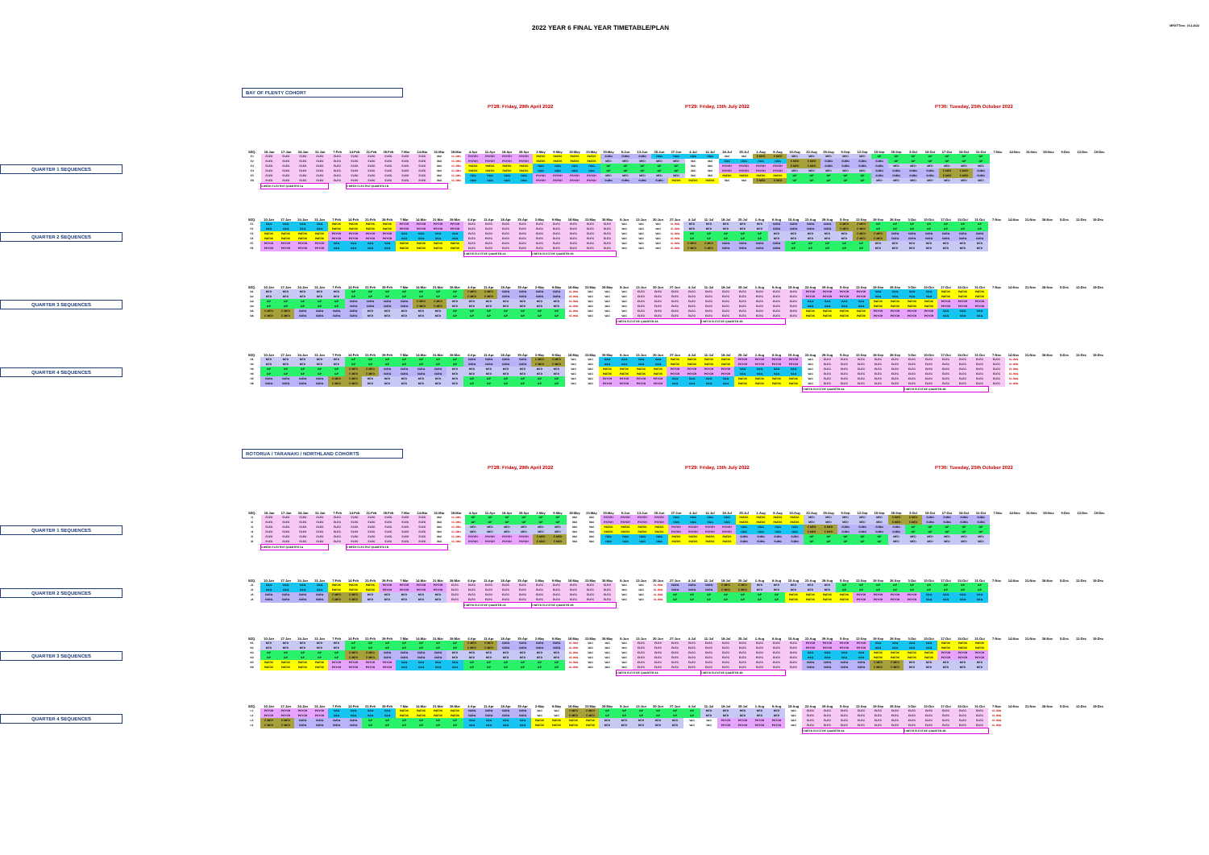2022 YEAR 6 FINAL YEAR TIMETABLE/PLAN
MPD/TTimo_16.2.2022
BAY OF PLENTY COHORT
PT28: Friday, 29th April 2022 PT29: Friday, 15th July 2022 PT30: Tuesday, 25th October 2022
QUARTER 1 SEQUENCES
| SEQ. | 10-Jan | 17-Jan | 24-Jan | 31-Jan | 7-Feb | 14-Feb | 21-Feb | 28-Feb | 7-Mar | 14-Mar | 21-Mar | 28-Mar | 4-Apr | 11-Apr | 18-Apr | 25-Apr | 2-May | 9-May | 16-May | 23-May | 30-May | 6-Jun | 13-Jun | 20-Jun | 27-Jun | 4-Jul | 11-Jul | 18-Jul | 25-Jul | 1-Aug | 8-Aug | 15-Aug | 22-Aug | 29-Aug | 5-Sep | 12-Sep | 19-Sep | 26-Sep | 3-Oct | 10-Oct | 17-Oct | 24-Oct | 31-Oct | 7-Nov | 14-Nov | 21-Nov | 28-Nov | 5-Dec | 12-Dec | 19-Dec |
| --- | --- | --- | --- | --- | --- | --- | --- | --- | --- | --- | --- | --- | --- | --- | --- | --- | --- | --- | --- | --- | --- | --- | --- | --- | --- | --- | --- | --- | --- | --- | --- | --- | --- | --- | --- | --- | --- | --- | --- | --- | --- | --- | --- | --- | --- | --- | --- | --- | --- | --- |
| E1 | ELEC | ELEC | ELEC | ELEC | ELEC | ELEC | ELEC | ELEC | ELEC | ELEC | VAC | CL-IMG | PSYCH | PSYCH | PSYCH | PSYCH | PAEDS | PAEDS | PAEDS | PAEDS | SURG | SURG | SURG | O&G | O&G | O&G | O&G | VAC | VAC | E-MED | E-MED | MED | MED | MED | MED | MED | GP | GP | GP | GP | GP | GP | GP | | | | | | | |
| E2 | ELEC | ELEC | ELEC | ELEC | ELEC | ELEC | ELEC | ELEC | ELEC | ELEC | VAC | CL-IMG | PSYCH | PSYCH | PSYCH | PSYCH | PAEDS | PAEDS | PAEDS | PAEDS | MED | MED | MED | MED | MED | VAC | VAC | O&G | O&G | O&G | O&G | E-MED | E-MED | SURG | SURG | SURG | SURG | GP | GP | GP | GP | GP | GP | | | | | | | |
| E3 | ELEC | ELEC | ELEC | ELEC | ELEC | ELEC | ELEC | ELEC | ELEC | ELEC | VAC | CL-IMG | PAEDS | PAEDS | PAEDS | PAEDS | O&G | O&G | O&G | O&G | GP | GP | GP | GP | GP | VAC | VAC | PSYCH | PSYCH | PSYCH | PSYCH | E-MED | E-MED | SURG | SURG | SURG | SURG | MED | MED | MED | MED | MED | MED | | | | | | | |
| E4 | ELEC | ELEC | ELEC | ELEC | ELEC | ELEC | ELEC | ELEC | ELEC | ELEC | VAC | CL-IMG | PAEDS | PAEDS | PAEDS | PAEDS | O&G | O&G | O&G | O&G | GP | GP | GP | GP | GP | VAC | VAC | PSYCH | PSYCH | PSYCH | PSYCH | MED | MED | MED | MED | MED | SURG | SURG | SURG | SURG | E-MED | E-MED | SURG | | | | | | | |
| E5 | ELEC | ELEC | ELEC | ELEC | ELEC | ELEC | ELEC | ELEC | ELEC | ELEC | VAC | CL-IMG | O&G | O&G | O&G | O&G | PSYCH | PSYCH | PSYCH | PSYCH | MED | MED | MED | MED | MED | VAC | VAC | PAEDS | PAEDS | PAEDS | PAEDS | GP | GP | GP | GP | GP | SURG | SURG | SURG | SURG | E-MED | E-MED | SURG | | | | | | | |
| E6 | ELEC | ELEC | ELEC | ELEC | ELEC | ELEC | ELEC | ELEC | ELEC | ELEC | VAC | CL-IMG | O&G | O&G | O&G | O&G | PSYCH | PSYCH | PSYCH | PSYCH | SURG | SURG | SURG | SURG | PAEDS | PAEDS | PAEDS | VAC | VAC | E-MED | E-MED | GP | GP | GP | GP | GP | MED | MED | MED | MED | MED | MED | MED | | | | | | | |
| | 5 WEEK ELECTIVE QUARTER 1A | | | | | 5 WEEK ELECTIVE QUARTER 1B | | | | | | | | | | | | | | | | | | | | | | | | | | | | | | | | | | | | | | | | | | | | |
QUARTER 2 SEQUENCES
| SEQ. | 10-Jan | 17-Jan | 24-Jan | 31-Jan | 7-Feb | 14-Feb | 21-Feb | 28-Feb | 7-Mar | 14-Mar | 21-Mar | 28-Mar | 4-Apr | 11-Apr | 18-Apr | 25-Apr | 2-May | 9-May | 16-May | 23-May | 30-May | 6-Jun | 13-Jun | 20-Jun | 27-Jun | 4-Jul | 11-Jul | 18-Jul | 25-Jul | 1-Aug | 8-Aug | 15-Aug | 22-Aug | 29-Aug | 5-Sep | 12-Sep | 19-Sep | 26-Sep | 3-Oct | 10-Oct | 17-Oct | 24-Oct | 31-Oct | 7-Nov | 14-Nov | 21-Nov | 28-Nov | 5-Dec | 12-Dec | 19-Dec |
| --- | --- | --- | --- | --- | --- | --- | --- | --- | --- | --- | --- | --- | --- | --- | --- | --- | --- | --- | --- | --- | --- | --- | --- | --- | --- | --- | --- | --- | --- | --- | --- | --- | --- | --- | --- | --- | --- | --- | --- | --- | --- | --- | --- | --- | --- | --- | --- | --- | --- | --- |
| F1 | O&G | O&G | O&G | O&G | PAEDS | PAEDS | PAEDS | PAEDS | PSYCH | PSYCH | PSYCH | PSYCH | ELEC | ELEC | ELEC | ELEC | ELEC | ELEC | ELEC | ELEC | ELEC | VAC | VAC | VAC | CL-IMG | MED | MED | MED | MED | MED | SURG | SURG | SURG | SURG | E-MED | E-MED | GP | GP | GP | GP | GP | GP | GP | | | | | | | |
| F2 | O&G | O&G | O&G | O&G | PAEDS | PAEDS | PAEDS | PAEDS | PSYCH | PSYCH | PSYCH | PSYCH | ELEC | ELEC | ELEC | ELEC | ELEC | ELEC | ELEC | ELEC | ELEC | VAC | VAC | VAC | CL-IMG | MED | MED | MED | MED | MED | SURG | SURG | SURG | SURG | E-MED | E-MED | GP | GP | GP | GP | GP | GP | GP | | | | | | | |
| F3 | PAEDS | PAEDS | PAEDS | PAEDS | PSYCH | PSYCH | PSYCH | PSYCH | O&G | O&G | O&G | O&G | ELEC | ELEC | ELEC | ELEC | ELEC | ELEC | ELEC | ELEC | ELEC | VAC | VAC | VAC | CL-IMG | GP | GP | GP | GP | GP | MED | MED | MED | MED | MED | E-MED | E-MED | SURG | SURG | SURG | SURG | SURG | SURG | | | | | | | |
| F4 | PAEDS | PAEDS | PAEDS | PAEDS | PSYCH | PSYCH | PSYCH | PSYCH | O&G | O&G | O&G | O&G | ELEC | ELEC | ELEC | ELEC | ELEC | ELEC | ELEC | ELEC | ELEC | VAC | VAC | VAC | CL-IMG | GP | GP | GP | GP | GP | MED | MED | MED | MED | MED | E-MED | E-MED | SURG | SURG | SURG | SURG | SURG | SURG | | | | | | | |
| F5 | PSYCH | PSYCH | PSYCH | PSYCH | O&G | O&G | O&G | O&G | PAEDS | PAEDS | PAEDS | PAEDS | ELEC | ELEC | ELEC | ELEC | ELEC | ELEC | ELEC | ELEC | ELEC | VAC | VAC | VAC | CL-IMG | E-MED | E-MED | SURG | SURG | SURG | SURG | GP | GP | GP | GP | GP | MED | MED | MED | MED | MED | MED | MED | | | | | | | |
| F6 | PSYCH | PSYCH | PSYCH | PSYCH | O&G | O&G | O&G | O&G | PAEDS | PAEDS | PAEDS | PAEDS | ELEC | ELEC | ELEC | ELEC | ELEC | ELEC | ELEC | ELEC | ELEC | VAC | VAC | VAC | CL-IMG | E-MED | E-MED | SURG | SURG | SURG | SURG | GP | GP | GP | GP | GP | MED | MED | MED | MED | MED | MED | MED | | | | | | | |
| | | | | | | | | | | | | | 5 WEEK ELECTIVE QUARTER 2A | | | | 5 WEEK ELECTIVE QUARTER 2B | | | | | | | | | | | | | | | | | | | | | | | | | | | | | | | | | |
QUARTER 3 SEQUENCES
| SEQ. | 10-Jan | 17-Jan | 24-Jan | 31-Jan | 7-Feb | 14-Feb | 21-Feb | 28-Feb | 7-Mar | 14-Mar | 21-Mar | 28-Mar | 4-Apr | 11-Apr | 18-Apr | 25-Apr | 2-May | 9-May | 16-May | 23-May | 30-May | 6-Jun | 13-Jun | 20-Jun | 27-Jun | 4-Jul | 11-Jul | 18-Jul | 25-Jul | 1-Aug | 8-Aug | 15-Aug | 22-Aug | 29-Aug | 5-Sep | 12-Sep | 19-Sep | 26-Sep | 3-Oct | 10-Oct | 17-Oct | 24-Oct | 31-Oct | 7-Nov | 14-Nov | 21-Nov | 28-Nov | 5-Dec | 12-Dec | 19-Dec |
| --- | --- | --- | --- | --- | --- | --- | --- | --- | --- | --- | --- | --- | --- | --- | --- | --- | --- | --- | --- | --- | --- | --- | --- | --- | --- | --- | --- | --- | --- | --- | --- | --- | --- | --- | --- | --- | --- | --- | --- | --- | --- | --- | --- | --- | --- | --- | --- | --- | --- | --- |
| G1 | MED | MED | MED | MED | MED | GP | GP | GP | GP | GP | GP | GP | E-MED | E-MED | SURG | SURG | SURG | SURG | CL-IMG | VAC | VAC | VAC | ELEC | ELEC | ELEC | ELEC | ELEC | ELEC | ELEC | ELEC | ELEC | ELEC | PSYCH | PSYCH | PSYCH | PSYCH | O&G | O&G | O&G | O&G | PAEDS | PAEDS | PAEDS | | | | | | | |
| G2 | MED | MED | MED | MED | MED | GP | GP | GP | GP | GP | GP | GP | E-MED | E-MED | SURG | SURG | SURG | SURG | CL-IMG | VAC | VAC | VAC | ELEC | ELEC | ELEC | ELEC | ELEC | ELEC | ELEC | ELEC | ELEC | ELEC | PSYCH | PSYCH | PSYCH | PSYCH | O&G | O&G | O&G | O&G | PAEDS | PAEDS | PAEDS | | | | | | | |
| G3 | GP | GP | GP | GP | GP | SURG | SURG | SURG | SURG | E-MED | E-MED | MED | MED | MED | MED | MED | MED | MED | CL-IMG | VAC | VAC | VAC | ELEC | ELEC | ELEC | ELEC | ELEC | ELEC | ELEC | ELEC | ELEC | ELEC | O&G | O&G | O&G | O&G | PAEDS | PAEDS | PAEDS | PAEDS | PSYCH | PSYCH | PSYCH | | | | | | | |
| G4 | GP | GP | GP | GP | GP | SURG | SURG | SURG | SURG | E-MED | E-MED | MED | MED | MED | MED | MED | MED | MED | CL-IMG | VAC | VAC | VAC | ELEC | ELEC | ELEC | ELEC | ELEC | ELEC | ELEC | ELEC | ELEC | ELEC | O&G | O&G | O&G | O&G | PAEDS | PAEDS | PAEDS | PAEDS | PSYCH | PSYCH | PSYCH | | | | | | | |
| G5 | E-MED | E-MED | SURG | SURG | SURG | SURG | MED | MED | MED | MED | MED | GP | GP | GP | GP | GP | GP | GP | CL-IMG | VAC | VAC | VAC | ELEC | ELEC | ELEC | ELEC | ELEC | ELEC | ELEC | ELEC | ELEC | ELEC | PAEDS | PAEDS | PAEDS | PAEDS | PSYCH | PSYCH | PSYCH | PSYCH | O&G | O&G | O&G | | | | | | | |
| G6 | E-MED | E-MED | SURG | SURG | SURG | SURG | MED | MED | MED | MED | MED | GP | GP | GP | GP | GP | GP | GP | CL-IMG | VAC | VAC | VAC | ELEC | ELEC | ELEC | ELEC | ELEC | ELEC | ELEC | ELEC | ELEC | ELEC | PAEDS | PAEDS | PAEDS | PAEDS | PSYCH | PSYCH | PSYCH | PSYCH | O&G | O&G | O&G | | | | | | | |
| | | | | | | | | | | | | | | | | | | | | | | 5 WEEK ELECTIVE QUARTER 3A | | | | | 5 WEEK ELECTIVE QUARTER 3B | | | | | | | | | | | | | | | | | | | | | | | |
QUARTER 4 SEQUENCES
| SEQ. | 10-Jan | 17-Jan | 24-Jan | 31-Jan | 7-Feb | 14-Feb | 21-Feb | 28-Feb | 7-Mar | 14-Mar | 21-Mar | 28-Mar | 4-Apr | 11-Apr | 18-Apr | 25-Apr | 2-May | 9-May | 16-May | 23-May | 30-May | 6-Jun | 13-Jun | 20-Jun | 27-Jun | 4-Jul | 11-Jul | 18-Jul | 25-Jul | 1-Aug | 8-Aug | 15-Aug | 22-Aug | 29-Aug | 5-Sep | 12-Sep | 19-Sep | 26-Sep | 3-Oct | 10-Oct | 17-Oct | 24-Oct | 31-Oct | 7-Nov | 14-Nov | 21-Nov | 28-Nov | 5-Dec | 12-Dec | 19-Dec |
| --- | --- | --- | --- | --- | --- | --- | --- | --- | --- | --- | --- | --- | --- | --- | --- | --- | --- | --- | --- | --- | --- | --- | --- | --- | --- | --- | --- | --- | --- | --- | --- | --- | --- | --- | --- | --- | --- | --- | --- | --- | --- | --- | --- | --- | --- | --- | --- | --- | --- | --- |
| H1 | MED | MED | MED | MED | MED | GP | GP | GP | GP | GP | GP | GP | SURG | SURG | SURG | SURG | E-MED | E-MED | VAC | VAC | O&G | O&G | O&G | O&G | PAEDS | PAEDS | PAEDS | PAEDS | PSYCH | PSYCH | PSYCH | PSYCH | VAC | ELEC | ELEC | ELEC | ELEC | ELEC | ELEC | ELEC | ELEC | ELEC | ELEC | ELEC | CL-IMG | | | | | |
| H2 | MED | MED | MED | MED | MED | GP | GP | GP | GP | GP | GP | GP | SURG | SURG | SURG | SURG | E-MED | E-MED | VAC | VAC | O&G | O&G | O&G | O&G | PAEDS | PAEDS | PAEDS | PAEDS | PSYCH | PSYCH | PSYCH | PSYCH | VAC | ELEC | ELEC | ELEC | ELEC | ELEC | ELEC | ELEC | ELEC | ELEC | ELEC | ELEC | CL-IMG | | | | | |
| H3 | GP | GP | GP | GP | GP | E-MED | E-MED | SURG | SURG | SURG | SURG | MED | MED | MED | MED | MED | MED | MED | VAC | VAC | PAEDS | PAEDS | PAEDS | PAEDS | PSYCH | PSYCH | PSYCH | PSYCH | O&G | O&G | O&G | O&G | VAC | ELEC | ELEC | ELEC | ELEC | ELEC | ELEC | ELEC | ELEC | ELEC | ELEC | ELEC | CL-IMG | | | | | |
| H4 | GP | GP | GP | GP | GP | E-MED | E-MED | SURG | SURG | SURG | SURG | MED | MED | MED | MED | MED | MED | MED | VAC | VAC | PAEDS | PAEDS | PAEDS | PAEDS | PSYCH | PSYCH | PSYCH | PSYCH | O&G | O&G | O&G | O&G | VAC | ELEC | ELEC | ELEC | ELEC | ELEC | ELEC | ELEC | ELEC | ELEC | ELEC | ELEC | CL-IMG | | | | | |
| H5 | SURG | SURG | SURG | SURG | E-MED | E-MED | MED | MED | MED | MED | MED | MED | GP | GP | GP | GP | GP | GP | VAC | VAC | PSYCH | PSYCH | PSYCH | PSYCH | O&G | O&G | O&G | O&G | PAEDS | PAEDS | PAEDS | PAEDS | VAC | ELEC | ELEC | ELEC | ELEC | ELEC | ELEC | ELEC | ELEC | ELEC | ELEC | ELEC | CL-IMG | | | | | |
| H6 | SURG | SURG | SURG | SURG | E-MED | E-MED | MED | MED | MED | MED | MED | MED | GP | GP | GP | GP | GP | GP | VAC | VAC | PSYCH | PSYCH | PSYCH | PSYCH | O&G | O&G | O&G | O&G | PAEDS | PAEDS | PAEDS | PAEDS | VAC | ELEC | ELEC | ELEC | ELEC | ELEC | ELEC | ELEC | ELEC | ELEC | ELEC | ELEC | CL-IMG | | | | | |
| | | | | | | | | | | | | | | | | | | | | | | | | | | | | | | | | | 5 WEEK ELECTIVE QUARTER 4A | | | | | | 5 WEEK ELECTIVE QUARTER 4B | | | | | | | | | | | |
ROTORUA / TARANAKI / NORTHLAND COHORTS
PT28: Friday, 29th April 2022 PT29: Friday, 15th July 2022 PT30: Tuesday, 25th October 2022
QUARTER 1 SEQUENCES
| SEQ. | 10-Jan | 17-Jan | 24-Jan | 31-Jan | 7-Feb | 14-Feb | 21-Feb | 28-Feb | 7-Mar | 14-Mar | 21-Mar | 28-Mar | 4-Apr | 11-Apr | 18-Apr | 25-Apr | 2-May | 9-May | 16-May | 23-May | 30-May | 6-Jun | 13-Jun | 20-Jun | 27-Jun | 4-Jul | 11-Jul | 18-Jul | 25-Jul | 1-Aug | 8-Aug | 15-Aug | 22-Aug | 29-Aug | 5-Sep | 12-Sep | 19-Sep | 26-Sep | 3-Oct | 10-Oct | 17-Oct | 24-Oct | 31-Oct | 7-Nov | 14-Nov | 21-Nov | 28-Nov | 5-Dec | 12-Dec | 19-Dec |
| --- | --- | --- | --- | --- | --- | --- | --- | --- | --- | --- | --- | --- | --- | --- | --- | --- | --- | --- | --- | --- | --- | --- | --- | --- | --- | --- | --- | --- | --- | --- | --- | --- | --- | --- | --- | --- | --- | --- | --- | --- | --- | --- | --- | --- | --- | --- | --- | --- | --- | --- |
| I1 | ELEC | ELEC | ELEC | ELEC | ELEC | ELEC | ELEC | ELEC | ELEC | ELEC | VAC | CL-IMG | GP | GP | GP | GP | GP | GP | VAC | VAC | PSYCH | PSYCH | PSYCH | PSYCH | O&G | O&G | O&G | O&G | PAEDS | PAEDS | PAEDS | PAEDS | MED | MED | MED | MED | MED | E-MED | E-MED | SURG | SURG | SURG | SURG | | | | | | | |
| I2 | ELEC | ELEC | ELEC | ELEC | ELEC | ELEC | ELEC | ELEC | ELEC | ELEC | VAC | CL-IMG | GP | GP | GP | GP | GP | GP | VAC | VAC | PSYCH | PSYCH | PSYCH | PSYCH | O&G | O&G | O&G | O&G | PAEDS | PAEDS | PAEDS | PAEDS | MED | MED | MED | MED | MED | E-MED | E-MED | SURG | SURG | SURG | SURG | | | | | | | |
| I3 | ELEC | ELEC | ELEC | ELEC | ELEC | ELEC | ELEC | ELEC | ELEC | ELEC | VAC | CL-IMG | MED | MED | MED | MED | MED | MED | VAC | VAC | PAEDS | PAEDS | PAEDS | PAEDS | PSYCH | PSYCH | PSYCH | PSYCH | O&G | O&G | O&G | O&G | E-MED | E-MED | SURG | SURG | SURG | SURG | GP | GP | GP | GP | GP | | | | | | | |
| I4 | ELEC | ELEC | ELEC | ELEC | ELEC | ELEC | ELEC | ELEC | ELEC | ELEC | VAC | CL-IMG | MED | MED | MED | MED | MED | MED | VAC | VAC | PAEDS | PAEDS | PAEDS | PAEDS | PSYCH | PSYCH | PSYCH | PSYCH | O&G | O&G | O&G | O&G | E-MED | E-MED | SURG | SURG | SURG | SURG | GP | GP | GP | GP | GP | | | | | | | |
| I5 | ELEC | ELEC | ELEC | ELEC | ELEC | ELEC | ELEC | ELEC | ELEC | ELEC | VAC | CL-IMG | PSYCH | PSYCH | PSYCH | PSYCH | E-MED | E-MED | VAC | VAC | O&G | O&G | O&G | O&G | PAEDS | PAEDS | PAEDS | PAEDS | SURG | SURG | SURG | SURG | GP | GP | GP | GP | GP | MED | MED | MED | MED | MED | MED | | | | | | | |
| I6 | ELEC | ELEC | ELEC | ELEC | ELEC | ELEC | ELEC | ELEC | ELEC | ELEC | VAC | CL-IMG | PSYCH | PSYCH | PSYCH | PSYCH | E-MED | E-MED | VAC | VAC | O&G | O&G | O&G | O&G | PAEDS | PAEDS | PAEDS | PAEDS | SURG | SURG | SURG | SURG | GP | GP | GP | GP | GP | MED | MED | MED | MED | MED | MED | | | | | | | |
| | 5 WEEK ELECTIVE QUARTER 1A | | | | | 5 WEEK ELECTIVE QUARTER 1B | | | | | | | | | | | | | | | | | | | | | | | | | | | | | | | | | | | | | | | | | | | | |
QUARTER 2 SEQUENCES
| SEQ. | 10-Jan | 17-Jan | 24-Jan | 31-Jan | 7-Feb | 14-Feb | 21-Feb | 28-Feb | 7-Mar | 14-Mar | 21-Mar | 28-Mar | 4-Apr | 11-Apr | 18-Apr | 25-Apr | 2-May | 9-May | 16-May | 23-May | 30-May | 6-Jun | 13-Jun | 20-Jun | 27-Jun | 4-Jul | 11-Jul | 18-Jul | 25-Jul | 1-Aug | 8-Aug | 15-Aug | 22-Aug | 29-Aug | 5-Sep | 12-Sep | 19-Sep | 26-Sep | 3-Oct | 10-Oct | 17-Oct | 24-Oct | 31-Oct | 7-Nov | 14-Nov | 21-Nov | 28-Nov | 5-Dec | 12-Dec | 19-Dec |
| --- | --- | --- | --- | --- | --- | --- | --- | --- | --- | --- | --- | --- | --- | --- | --- | --- | --- | --- | --- | --- | --- | --- | --- | --- | --- | --- | --- | --- | --- | --- | --- | --- | --- | --- | --- | --- | --- | --- | --- | --- | --- | --- | --- | --- | --- | --- | --- | --- | --- | --- |
| J1 | O&G | O&G | O&G | O&G | PAEDS | PAEDS | PAEDS | PSYCH | PSYCH | PSYCH | PSYCH | ELEC | ELEC | ELEC | ELEC | ELEC | ELEC | ELEC | ELEC | ELEC | ELEC | VAC | VAC | CL-IMG | SURG | SURG | SURG | E-MED | E-MED | MED | MED | MED | MED | MED | GP | GP | GP | GP | GP | GP | GP | GP | GP | | | | | | | |
| J2 | O&G | O&G | O&G | O&G | PAEDS | PAEDS | PAEDS | PSYCH | PSYCH | PSYCH | PSYCH | ELEC | ELEC | ELEC | ELEC | ELEC | ELEC | ELEC | ELEC | ELEC | ELEC | VAC | VAC | CL-IMG | SURG | SURG | SURG | E-MED | E-MED | MED | MED | MED | MED | MED | GP | GP | GP | GP | GP | GP | GP | GP | GP | | | | | | | |
| J3 | SURG | SURG | SURG | SURG | E-MED | E-MED | MED | MED | MED | MED | MED | ELEC | ELEC | ELEC | ELEC | ELEC | ELEC | ELEC | ELEC | ELEC | ELEC | VAC | VAC | CL-IMG | GP | GP | GP | GP | GP | GP | GP | PAEDS | PAEDS | PAEDS | PAEDS | PSYCH | PSYCH | PSYCH | PSYCH | O&G | O&G | O&G | O&G | | | | | | | |
| J4 | SURG | SURG | SURG | SURG | E-MED | E-MED | MED | MED | MED | MED | MED | ELEC | ELEC | ELEC | ELEC | ELEC | ELEC | ELEC | ELEC | ELEC | ELEC | VAC | VAC | CL-IMG | GP | GP | GP | GP | GP | GP | GP | PAEDS | PAEDS | PAEDS | PAEDS | PSYCH | PSYCH | PSYCH | PSYCH | O&G | O&G | O&G | O&G | | | | | | | |
| | | | | | | | | | | | | | 5 WEEK ELECTIVE QUARTER 2A | | | | 5 WEEK ELECTIVE QUARTER 2B | | | | | | | | | | | | | | | | | | | | | | | | | | | | | | | | | |
QUARTER 3 SEQUENCES
| SEQ. | 10-Jan | 17-Jan | 24-Jan | 31-Jan | 7-Feb | 14-Feb | 21-Feb | 28-Feb | 7-Mar | 14-Mar | 21-Mar | 28-Mar | 4-Apr | 11-Apr | 18-Apr | 25-Apr | 2-May | 9-May | 16-May | 23-May | 30-May | 6-Jun | 13-Jun | 20-Jun | 27-Jun | 4-Jul | 11-Jul | 18-Jul | 25-Jul | 1-Aug | 8-Aug | 15-Aug | 22-Aug | 29-Aug | 5-Sep | 12-Sep | 19-Sep | 26-Sep | 3-Oct | 10-Oct | 17-Oct | 24-Oct | 31-Oct | 7-Nov | 14-Nov | 21-Nov | 28-Nov | 5-Dec | 12-Dec | 19-Dec |
| --- | --- | --- | --- | --- | --- | --- | --- | --- | --- | --- | --- | --- | --- | --- | --- | --- | --- | --- | --- | --- | --- | --- | --- | --- | --- | --- | --- | --- | --- | --- | --- | --- | --- | --- | --- | --- | --- | --- | --- | --- | --- | --- | --- | --- | --- | --- | --- | --- | --- | --- |
| K1 | MED | MED | MED | MED | MED | GP | GP | GP | GP | GP | GP | GP | E-MED | E-MED | SURG | SURG | SURG | SURG | CL-IMG | VAC | VAC | VAC | ELEC | ELEC | ELEC | ELEC | ELEC | ELEC | ELEC | ELEC | ELEC | ELEC | PSYCH | PSYCH | PSYCH | PSYCH | O&G | O&G | O&G | O&G | PAEDS | PAEDS | PAEDS | | | | | | | |
| K2 | MED | MED | MED | MED | MED | GP | GP | GP | GP | GP | GP | GP | E-MED | E-MED | SURG | SURG | SURG | SURG | CL-IMG | VAC | VAC | VAC | ELEC | ELEC | ELEC | ELEC | ELEC | ELEC | ELEC | ELEC | ELEC | ELEC | PSYCH | PSYCH | PSYCH | PSYCH | O&G | O&G | O&G | O&G | PAEDS | PAEDS | PAEDS | | | | | | | |
| K3 | GP | GP | GP | GP | GP | E-MED | E-MED | SURG | SURG | SURG | SURG | MED | MED | MED | MED | MED | MED | MED | CL-IMG | VAC | VAC | VAC | ELEC | ELEC | ELEC | ELEC | ELEC | ELEC | ELEC | ELEC | ELEC | ELEC | O&G | O&G | O&G | O&G | PAEDS | PAEDS | PAEDS | PAEDS | PSYCH | PSYCH | PSYCH | | | | | | | |
| K4 | GP | GP | GP | GP | GP | E-MED | E-MED | SURG | SURG | SURG | SURG | MED | MED | MED | MED | MED | MED | MED | CL-IMG | VAC | VAC | VAC | ELEC | ELEC | ELEC | ELEC | ELEC | ELEC | ELEC | ELEC | ELEC | ELEC | O&G | O&G | O&G | O&G | PAEDS | PAEDS | PAEDS | PAEDS | PSYCH | PSYCH | PSYCH | | | | | | | |
| K5 | PAEDS | PAEDS | PAEDS | PAEDS | PSYCH | PSYCH | PSYCH | PSYCH | O&G | O&G | O&G | O&G | GP | GP | GP | GP | GP | GP | CL-IMG | VAC | VAC | VAC | ELEC | ELEC | ELEC | ELEC | ELEC | ELEC | ELEC | ELEC | ELEC | ELEC | SURG | SURG | SURG | SURG | E-MED | E-MED | MED | MED | MED | MED | MED | | | | | | | |
| K6 | PAEDS | PAEDS | PAEDS | PAEDS | PSYCH | PSYCH | PSYCH | PSYCH | O&G | O&G | O&G | O&G | GP | GP | GP | GP | GP | GP | CL-IMG | VAC | VAC | VAC | ELEC | ELEC | ELEC | ELEC | ELEC | ELEC | ELEC | ELEC | ELEC | ELEC | SURG | SURG | SURG | SURG | E-MED | E-MED | MED | MED | MED | MED | MED | | | | | | | |
| | | | | | | | | | | | | | | | | | | | | | | 5 WEEK ELECTIVE QUARTER 3A | | | | | 5 WEEK ELECTIVE QUARTER 3B | | | | | | | | | | | | | | | | | | | | | | | |
QUARTER 4 SEQUENCES
| SEQ. | 10-Jan | 17-Jan | 24-Jan | 31-Jan | 7-Feb | 14-Feb | 21-Feb | 28-Feb | 7-Mar | 14-Mar | 21-Mar | 28-Mar | 4-Apr | 11-Apr | 18-Apr | 25-Apr | 2-May | 9-May | 16-May | 23-May | 30-May | 6-Jun | 13-Jun | 20-Jun | 27-Jun | 4-Jul | 11-Jul | 18-Jul | 25-Jul | 1-Aug | 8-Aug | 15-Aug | 22-Aug | 29-Aug | 5-Sep | 12-Sep | 19-Sep | 26-Sep | 3-Oct | 10-Oct | 17-Oct | 24-Oct | 31-Oct | 7-Nov | 14-Nov | 21-Nov | 28-Nov | 5-Dec | 12-Dec | 19-Dec |
| --- | --- | --- | --- | --- | --- | --- | --- | --- | --- | --- | --- | --- | --- | --- | --- | --- | --- | --- | --- | --- | --- | --- | --- | --- | --- | --- | --- | --- | --- | --- | --- | --- | --- | --- | --- | --- | --- | --- | --- | --- | --- | --- | --- | --- | --- | --- | --- | --- | --- | --- |
| L1 | PSYCH | PSYCH | PSYCH | PSYCH | O&G | O&G | O&G | O&G | PAEDS | PAEDS | PAEDS | PAEDS | SURG | SURG | SURG | SURG | VAC | VAC | E-MED | E-MED | GP | GP | GP | GP | GP | GP | MED | MED | MED | MED | MED | VAC | ELEC | ELEC | ELEC | ELEC | ELEC | ELEC | ELEC | ELEC | ELEC | ELEC | ELEC | CL-IMG | | | | | | |
| L2 | PSYCH | PSYCH | PSYCH | PSYCH | O&G | O&G | O&G | O&G | PAEDS | PAEDS | PAEDS | PAEDS | SURG | SURG | SURG | SURG | VAC | VAC | E-MED | E-MED | GP | GP | GP | GP | GP | GP | MED | MED | MED | MED | MED | VAC | ELEC | ELEC | ELEC | ELEC | ELEC | ELEC | ELEC | ELEC | ELEC | ELEC | ELEC | CL-IMG | | | | | | |
| L3 | E-MED | E-MED | SURG | SURG | SURG | SURG | GP | GP | GP | GP | GP | GP | O&G | O&G | O&G | O&G | PAEDS | PAEDS | PAEDS | PAEDS | MED | MED | MED | MED | MED | VAC | VAC | PSYCH | PSYCH | PSYCH | PSYCH | VAC | ELEC | ELEC | ELEC | ELEC | ELEC | ELEC | ELEC | ELEC | ELEC | ELEC | ELEC | CL-IMG | | | | | | |
| L4 | E-MED | E-MED | SURG | SURG | SURG | SURG | GP | GP | GP | GP | GP | GP | O&G | O&G | O&G | O&G | PAEDS | PAEDS | PAEDS | PAEDS | MED | MED | MED | MED | MED | VAC | VAC | PSYCH | PSYCH | PSYCH | PSYCH | VAC | ELEC | ELEC | ELEC | ELEC | ELEC | ELEC | ELEC | ELEC | ELEC | ELEC | ELEC | CL-IMG | | | | | | |
| | | | | | | | | | | | | | | | | | | | | | | | | | | | | | | | | | 5 WEEK ELECTIVE QUARTER 4A | | | | | | 5 WEEK ELECTIVE QUARTER 4B | | | | | | | | | | | |